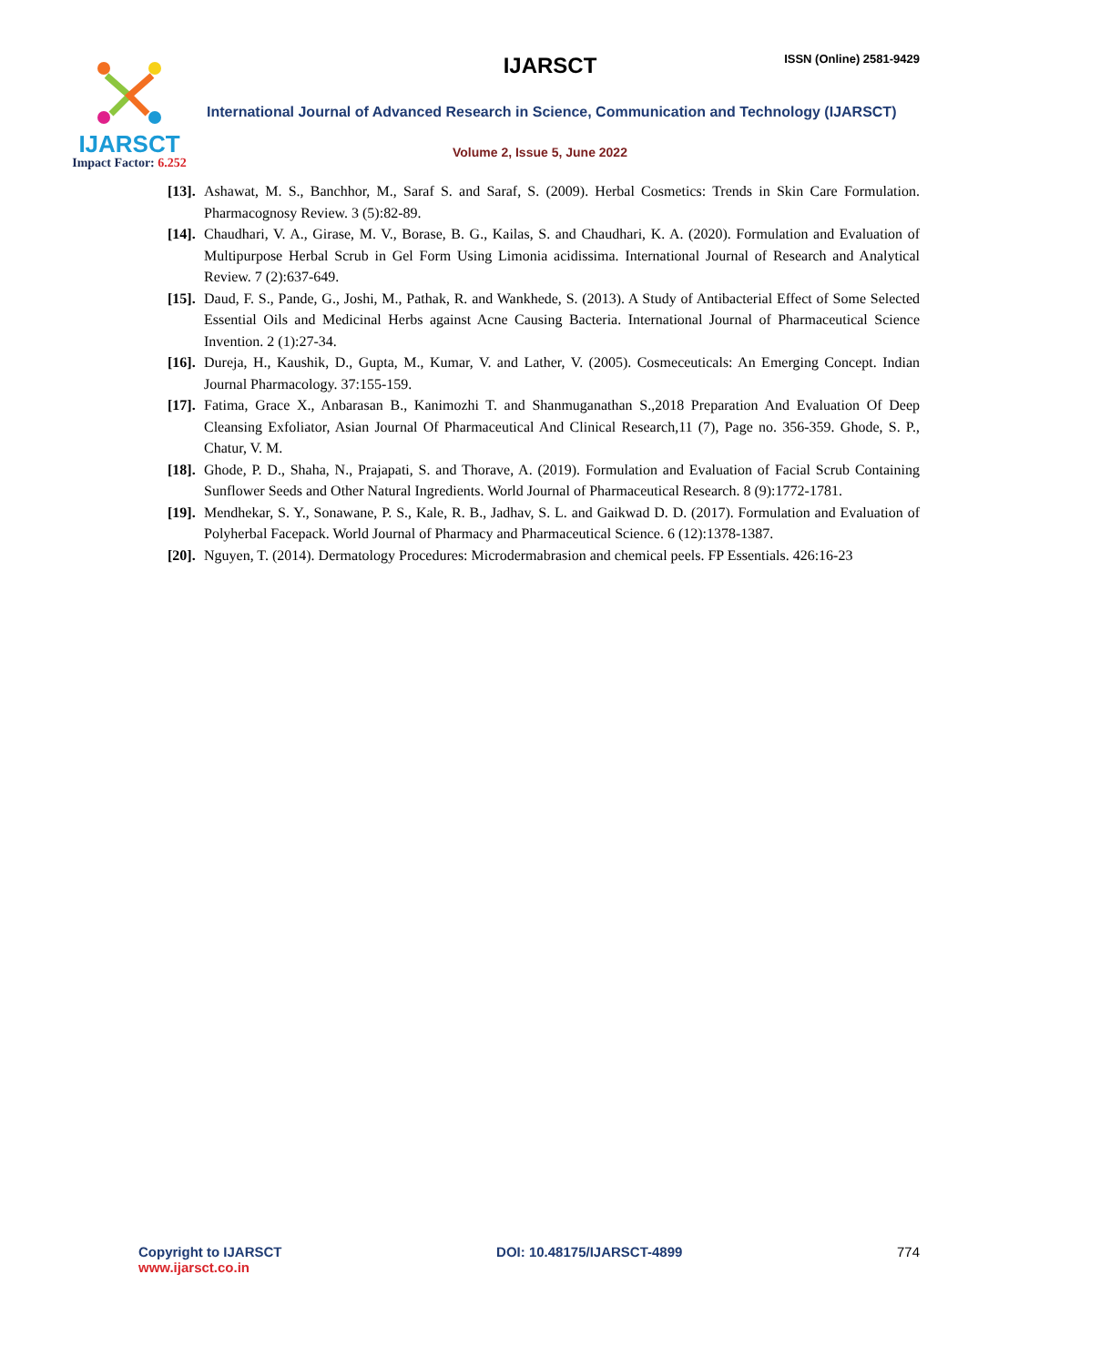IJARSCT
Impact Factor: 6.252
IJARSCT ISSN (Online) 2581-9429
International Journal of Advanced Research in Science, Communication and Technology (IJARSCT)
Volume 2, Issue 5, June 2022
[13].
Ashawat, M. S., Banchhor, M., Saraf S. and Saraf, S. (2009). Herbal Cosmetics: Trends in Skin Care Formulation. Pharmacognosy Review. 3 (5):82-89.
[14].
Chaudhari, V. A., Girase, M. V., Borase, B. G., Kailas, S. and Chaudhari, K. A. (2020). Formulation and Evaluation of Multipurpose Herbal Scrub in Gel Form Using Limonia acidissima. International Journal of Research and Analytical Review. 7 (2):637-649.
[15].
Daud, F. S., Pande, G., Joshi, M., Pathak, R. and Wankhede, S. (2013). A Study of Antibacterial Effect of Some Selected Essential Oils and Medicinal Herbs against Acne Causing Bacteria. International Journal of Pharmaceutical Science Invention. 2 (1):27-34.
[16].
Dureja, H., Kaushik, D., Gupta, M., Kumar, V. and Lather, V. (2005). Cosmeceuticals: An Emerging Concept. Indian Journal Pharmacology. 37:155-159.
[17].
Fatima, Grace X., Anbarasan B., Kanimozhi T. and Shanmuganathan S.,2018 Preparation And Evaluation Of Deep Cleansing Exfoliator, Asian Journal Of Pharmaceutical And Clinical Research,11 (7), Page no. 356-359. Ghode, S. P., Chatur, V. M.
[18].
Ghode, P. D., Shaha, N., Prajapati, S. and Thorave, A. (2019). Formulation and Evaluation of Facial Scrub Containing Sunflower Seeds and Other Natural Ingredients. World Journal of Pharmaceutical Research. 8 (9):1772-1781.
[19].
Mendhekar, S. Y., Sonawane, P. S., Kale, R. B., Jadhav, S. L. and Gaikwad D. D. (2017). Formulation and Evaluation of Polyherbal Facepack. World Journal of Pharmacy and Pharmaceutical Science. 6 (12):1378-1387.
[20].
Nguyen, T. (2014). Dermatology Procedures: Microdermabrasion and chemical peels. FP Essentials. 426:16-23
Copyright to IJARSCT
www.ijarsct.co.in
DOI: 10.48175/IJARSCT-4899 774